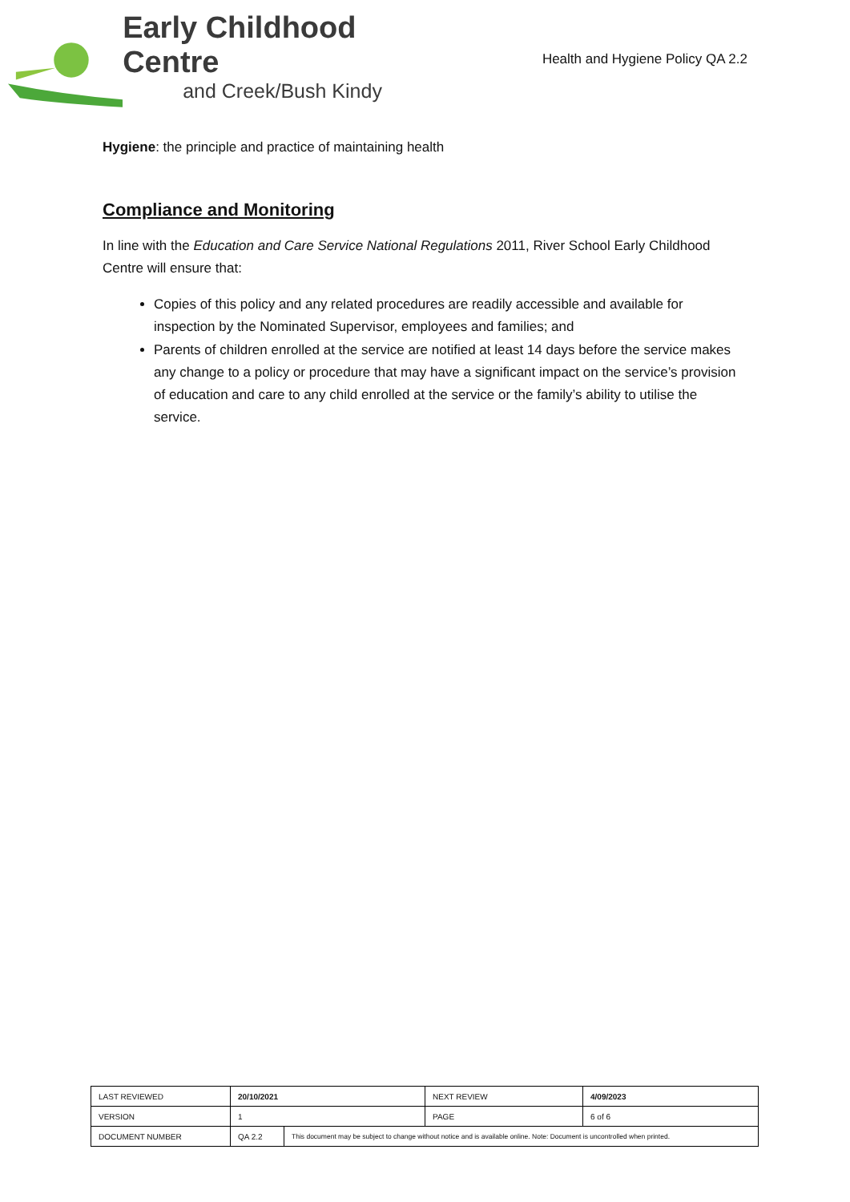Early Childhood Centre
and Creek/Bush Kindy
Health and Hygiene Policy QA 2.2
Hygiene: the principle and practice of maintaining health
Compliance and Monitoring
In line with the Education and Care Service National Regulations 2011, River School Early Childhood Centre will ensure that:
Copies of this policy and any related procedures are readily accessible and available for inspection by the Nominated Supervisor, employees and families; and
Parents of children enrolled at the service are notified at least 14 days before the service makes any change to a policy or procedure that may have a significant impact on the service’s provision of education and care to any child enrolled at the service or the family’s ability to utilise the service.
| LAST REVIEWED | 20/10/2021 | | NEXT REVIEW | 4/09/2023 |
| VERSION | 1 | | PAGE | 6 of 6 |
| DOCUMENT NUMBER | QA 2.2 | This document may be subject to change without notice and is available online. Note: Document is uncontrolled when printed. | | |